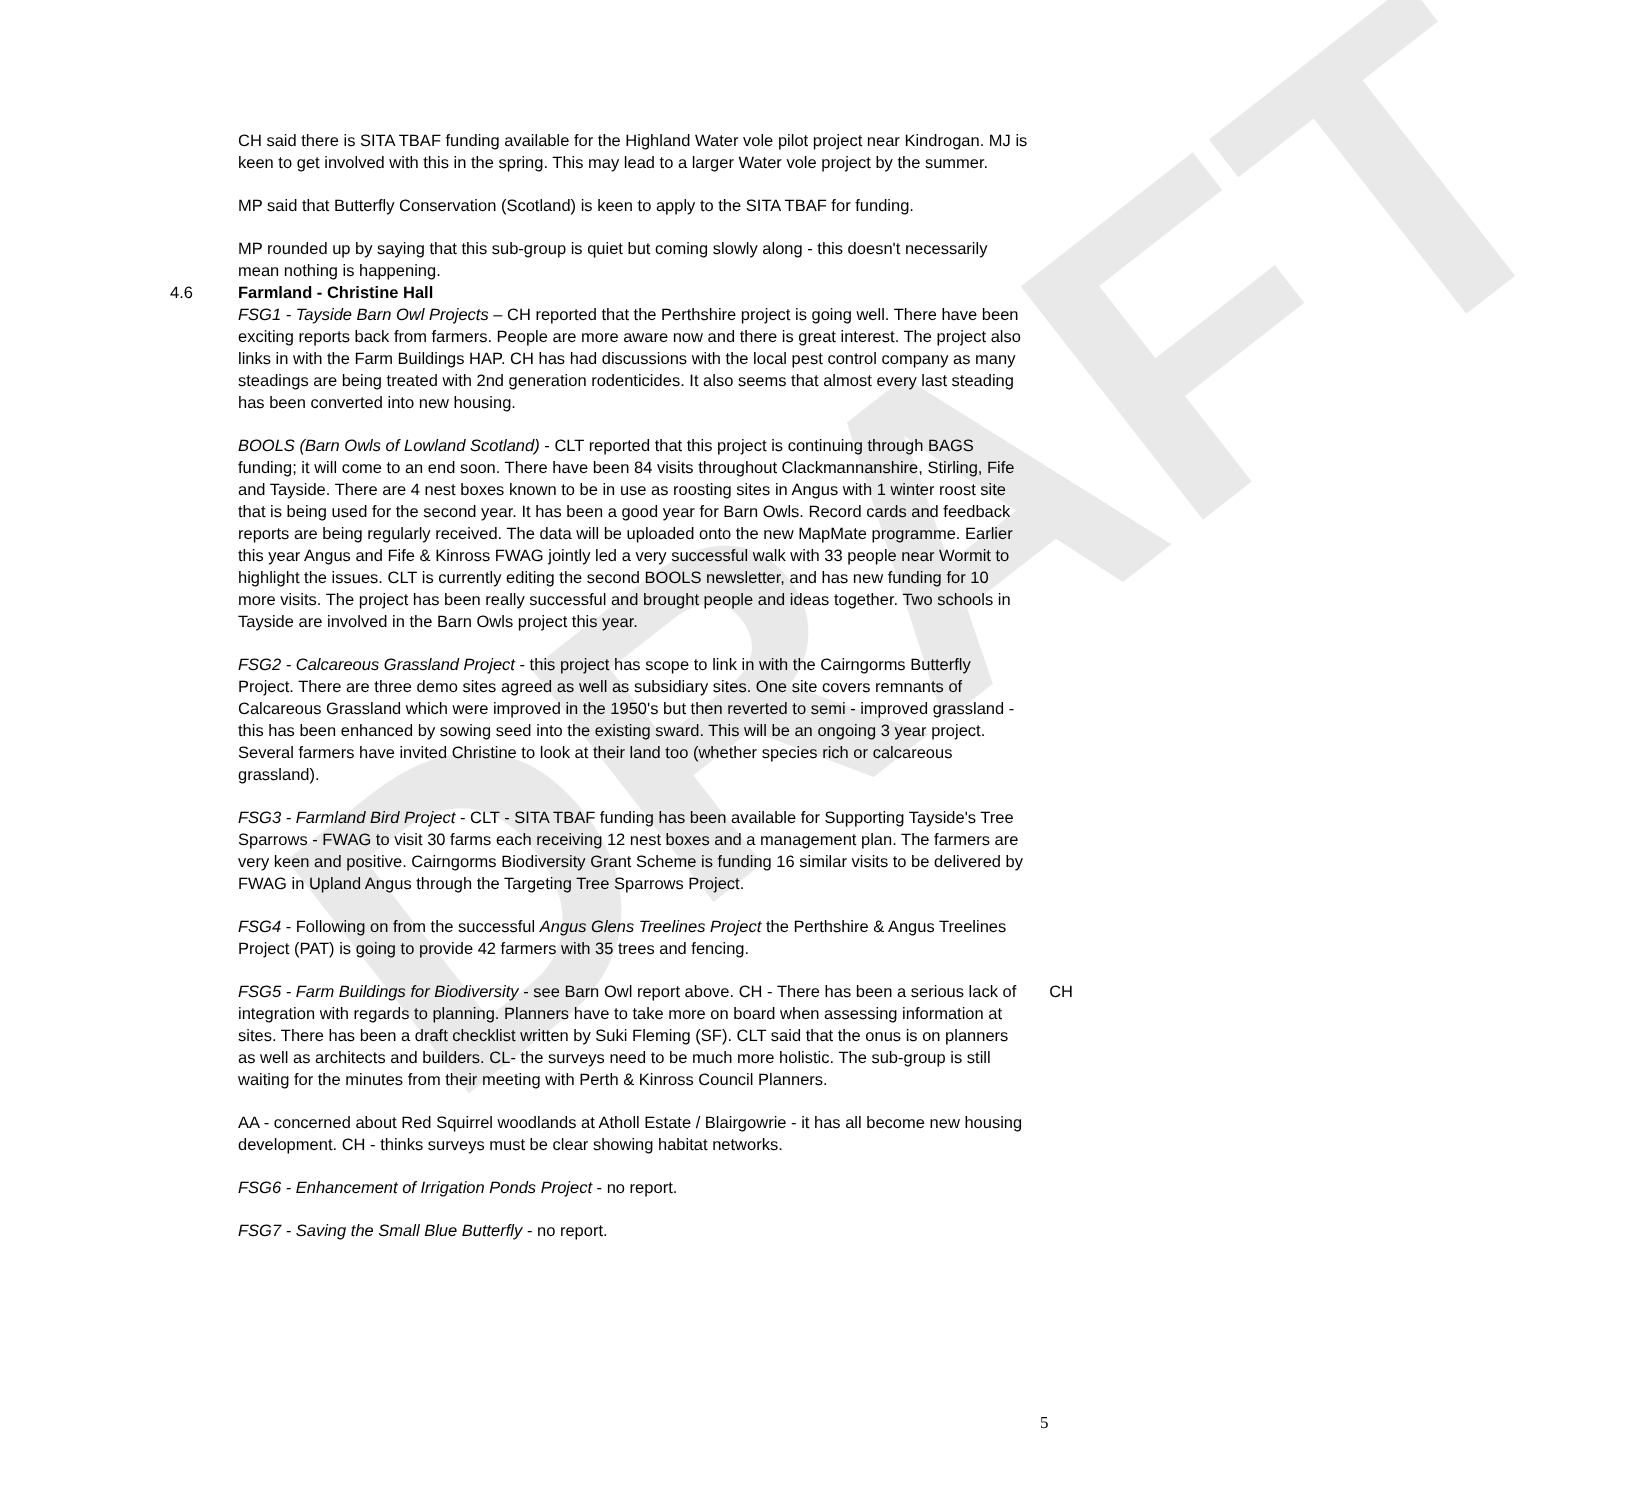DRAFT
CH said there is SITA TBAF funding available for the Highland Water vole pilot project near Kindrogan. MJ is keen to get involved with this in the spring. This may lead to a larger Water vole project by the summer.
MP said that Butterfly Conservation (Scotland) is keen to apply to the SITA TBAF for funding.
MP rounded up by saying that this sub-group is quiet but coming slowly along - this doesn't necessarily mean nothing is happening.
4.6 Farmland - Christine Hall
FSG1 - Tayside Barn Owl Projects – CH reported that the Perthshire project is going well. There have been exciting reports back from farmers. People are more aware now and there is great interest. The project also links in with the Farm Buildings HAP. CH has had discussions with the local pest control company as many steadings are being treated with 2nd generation rodenticides. It also seems that almost every last steading has been converted into new housing.
BOOLS (Barn Owls of Lowland Scotland) - CLT reported that this project is continuing through BAGS funding; it will come to an end soon. There have been 84 visits throughout Clackmannanshire, Stirling, Fife and Tayside. There are 4 nest boxes known to be in use as roosting sites in Angus with 1 winter roost site that is being used for the second year. It has been a good year for Barn Owls. Record cards and feedback reports are being regularly received. The data will be uploaded onto the new MapMate programme. Earlier this year Angus and Fife & Kinross FWAG jointly led a very successful walk with 33 people near Wormit to highlight the issues. CLT is currently editing the second BOOLS newsletter, and has new funding for 10 more visits. The project has been really successful and brought people and ideas together. Two schools in Tayside are involved in the Barn Owls project this year.
FSG2 - Calcareous Grassland Project - this project has scope to link in with the Cairngorms Butterfly Project. There are three demo sites agreed as well as subsidiary sites. One site covers remnants of Calcareous Grassland which were improved in the 1950's but then reverted to semi - improved grassland - this has been enhanced by sowing seed into the existing sward. This will be an ongoing 3 year project. Several farmers have invited Christine to look at their land too (whether species rich or calcareous grassland).
FSG3 - Farmland Bird Project - CLT - SITA TBAF funding has been available for Supporting Tayside's Tree Sparrows - FWAG to visit 30 farms each receiving 12 nest boxes and a management plan. The farmers are very keen and positive. Cairngorms Biodiversity Grant Scheme is funding 16 similar visits to be delivered by FWAG in Upland Angus through the Targeting Tree Sparrows Project.
FSG4 - Following on from the successful Angus Glens Treelines Project the Perthshire & Angus Treelines Project (PAT) is going to provide 42 farmers with 35 trees and fencing.
CH FSG5 - Farm Buildings for Biodiversity - see Barn Owl report above. CH - There has been a serious lack of integration with regards to planning. Planners have to take more on board when assessing information at sites. There has been a draft checklist written by Suki Fleming (SF). CLT said that the onus is on planners as well as architects and builders. CL- the surveys need to be much more holistic. The sub-group is still waiting for the minutes from their meeting with Perth & Kinross Council Planners.
AA - concerned about Red Squirrel woodlands at Atholl Estate / Blairgowrie - it has all become new housing development. CH - thinks surveys must be clear showing habitat networks.
FSG6 - Enhancement of Irrigation Ponds Project - no report.
FSG7 - Saving the Small Blue Butterfly - no report.
5